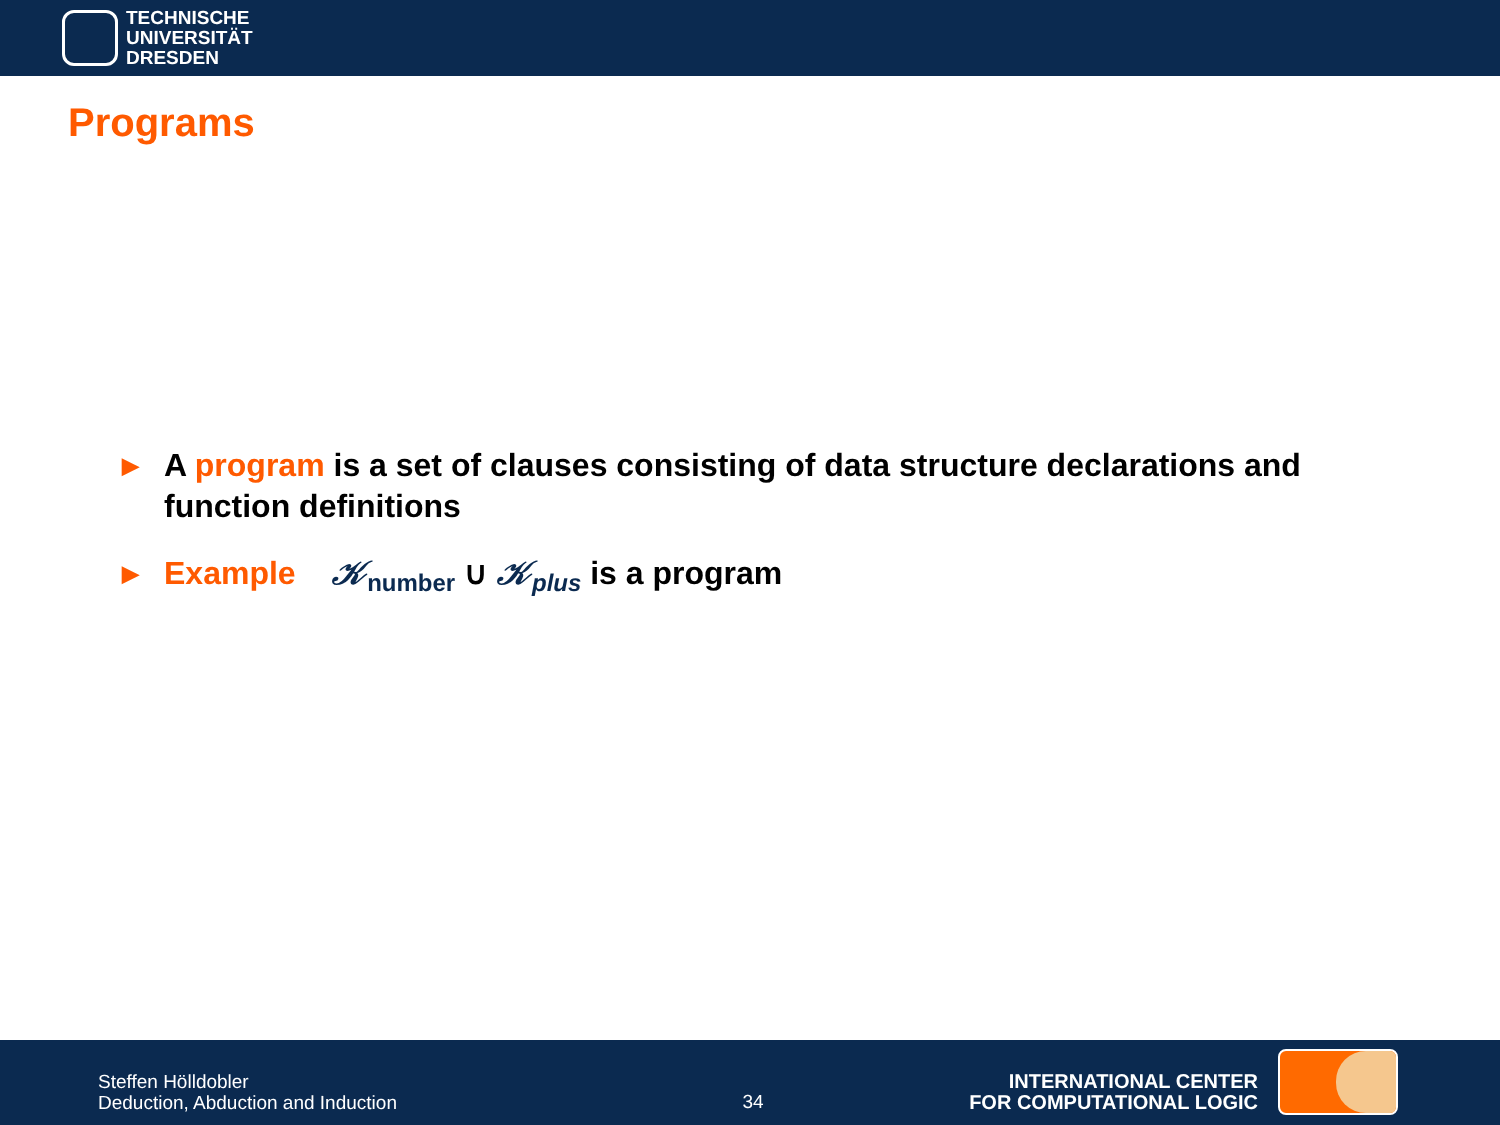TECHNISCHE
UNIVERSITÄT
DRESDEN
Programs
▶ A program is a set of clauses consisting of data structure declarations and function definitions
▶ Example 𝒦<sub>number</sub> ∪ 𝒦<sub>plus</sub> is a program
Steffen Hölldobler
Deduction, Abduction and Induction
34
INTERNATIONAL CENTER
FOR COMPUTATIONAL LOGIC